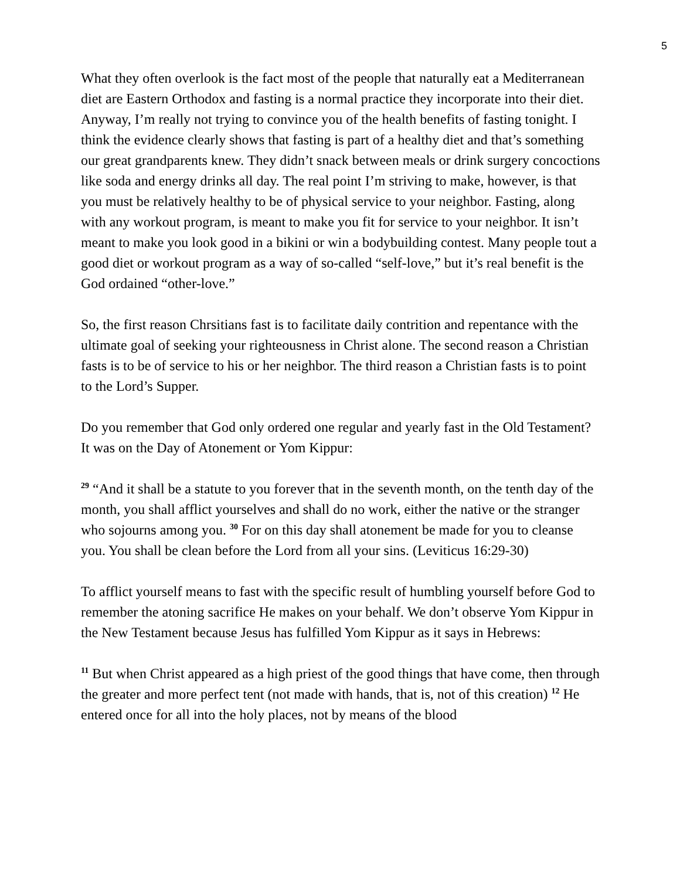5
What they often overlook is the fact most of the people that naturally eat a Mediterranean diet are Eastern Orthodox and fasting is a normal practice they incorporate into their diet. Anyway, I’m really not trying to convince you of the health benefits of fasting tonight. I think the evidence clearly shows that fasting is part of a healthy diet and that’s something our great grandparents knew. They didn’t snack between meals or drink surgery concoctions like soda and energy drinks all day. The real point I’m striving to make, however, is that you must be relatively healthy to be of physical service to your neighbor. Fasting, along with any workout program, is meant to make you fit for service to your neighbor. It isn’t meant to make you look good in a bikini or win a bodybuilding contest. Many people tout a good diet or workout program as a way of so-called “self-love,” but it’s real benefit is the God ordained “other-love.”
So, the first reason Chrsitians fast is to facilitate daily contrition and repentance with the ultimate goal of seeking your righteousness in Christ alone. The second reason a Christian fasts is to be of service to his or her neighbor. The third reason a Christian fasts is to point to the Lord’s Supper.
Do you remember that God only ordered one regular and yearly fast in the Old Testament? It was on the Day of Atonement or Yom Kippur:
<sup>29</sup> “And it shall be a statute to you forever that in the seventh month, on the tenth day of the month, you shall afflict yourselves and shall do no work, either the native or the stranger who sojourns among you. <sup>30</sup> For on this day shall atonement be made for you to cleanse you. You shall be clean before the Lord from all your sins. (Leviticus 16:29-30)
To afflict yourself means to fast with the specific result of humbling yourself before God to remember the atoning sacrifice He makes on your behalf. We don’t observe Yom Kippur in the New Testament because Jesus has fulfilled Yom Kippur as it says in Hebrews:
<sup>11</sup> But when Christ appeared as a high priest of the good things that have come, then through the greater and more perfect tent (not made with hands, that is, not of this creation) <sup>12</sup> He entered once for all into the holy places, not by means of the blood